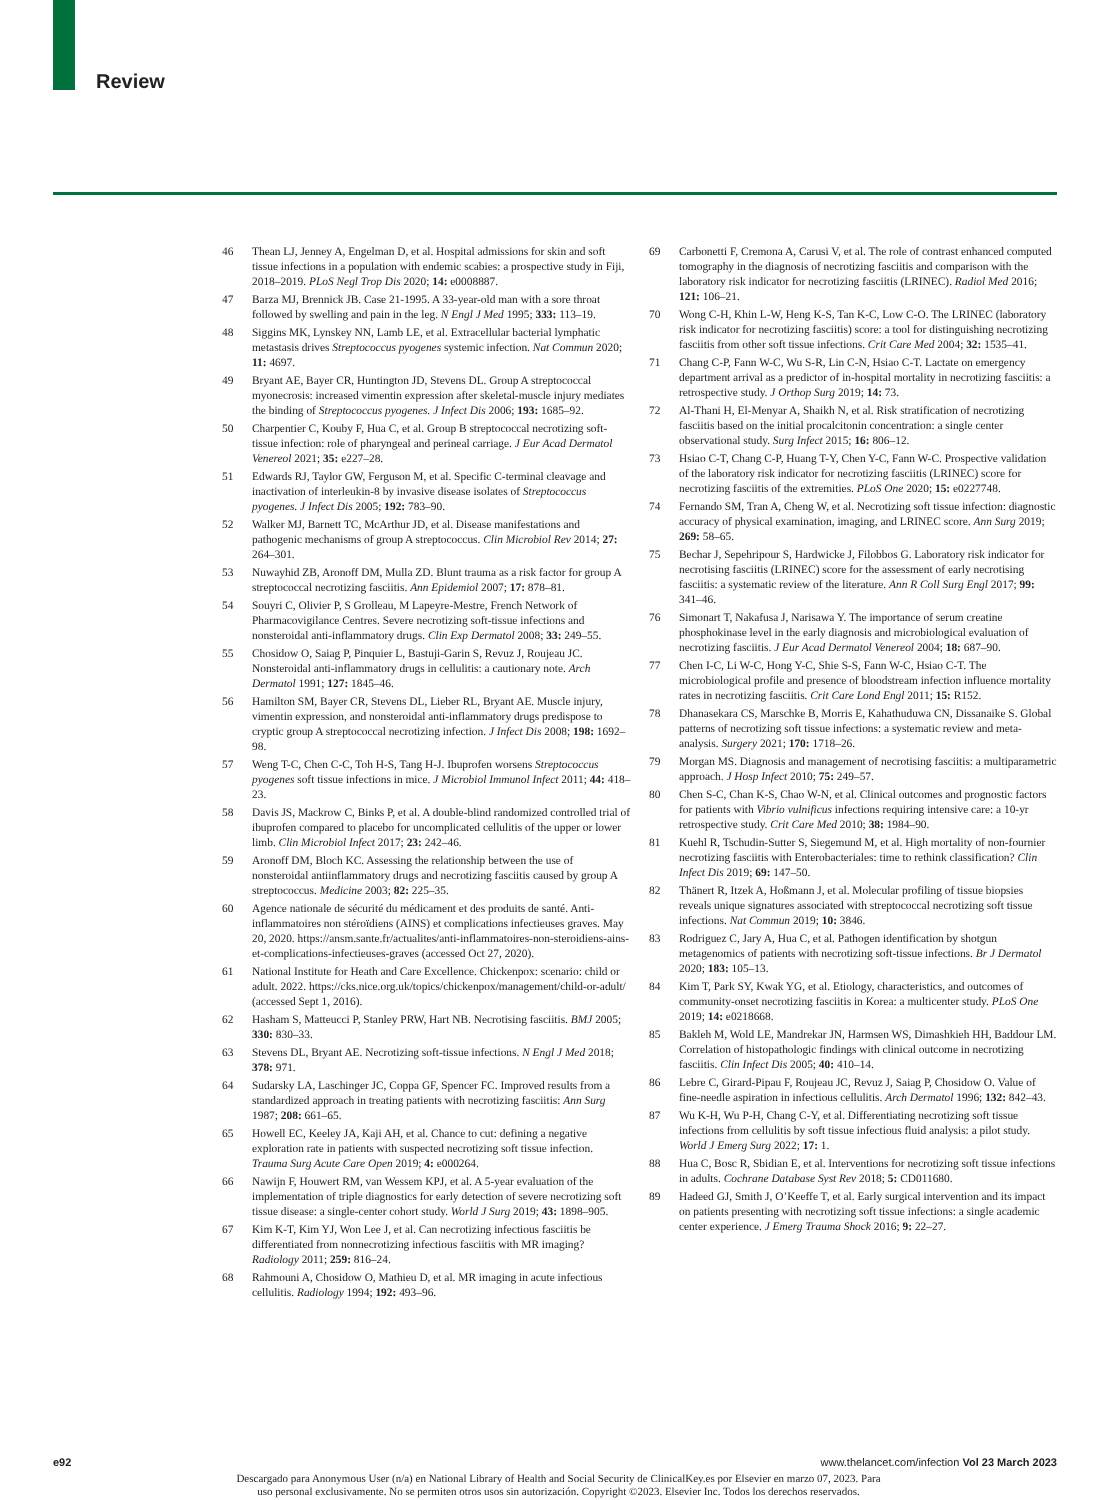Review
46 Thean LJ, Jenney A, Engelman D, et al. Hospital admissions for skin and soft tissue infections in a population with endemic scabies: a prospective study in Fiji, 2018–2019. PLoS Negl Trop Dis 2020; 14: e0008887.
47 Barza MJ, Brennick JB. Case 21-1995. A 33-year-old man with a sore throat followed by swelling and pain in the leg. N Engl J Med 1995; 333: 113–19.
48 Siggins MK, Lynskey NN, Lamb LE, et al. Extracellular bacterial lymphatic metastasis drives Streptococcus pyogenes systemic infection. Nat Commun 2020; 11: 4697.
49 Bryant AE, Bayer CR, Huntington JD, Stevens DL. Group A streptococcal myonecrosis: increased vimentin expression after skeletal-muscle injury mediates the binding of Streptococcus pyogenes. J Infect Dis 2006; 193: 1685–92.
50 Charpentier C, Kouby F, Hua C, et al. Group B streptococcal necrotizing soft-tissue infection: role of pharyngeal and perineal carriage. J Eur Acad Dermatol Venereol 2021; 35: e227–28.
51 Edwards RJ, Taylor GW, Ferguson M, et al. Specific C-terminal cleavage and inactivation of interleukin-8 by invasive disease isolates of Streptococcus pyogenes. J Infect Dis 2005; 192: 783–90.
52 Walker MJ, Barnett TC, McArthur JD, et al. Disease manifestations and pathogenic mechanisms of group A streptococcus. Clin Microbiol Rev 2014; 27: 264–301.
53 Nuwayhid ZB, Aronoff DM, Mulla ZD. Blunt trauma as a risk factor for group A streptococcal necrotizing fasciitis. Ann Epidemiol 2007; 17: 878–81.
54 Souyri C, Olivier P, S Grolleau, M Lapeyre-Mestre, French Network of Pharmacovigilance Centres. Severe necrotizing soft-tissue infections and nonsteroidal anti-inflammatory drugs. Clin Exp Dermatol 2008; 33: 249–55.
55 Chosidow O, Saiag P, Pinquier L, Bastuji-Garin S, Revuz J, Roujeau JC. Nonsteroidal anti-inflammatory drugs in cellulitis: a cautionary note. Arch Dermatol 1991; 127: 1845–46.
56 Hamilton SM, Bayer CR, Stevens DL, Lieber RL, Bryant AE. Muscle injury, vimentin expression, and nonsteroidal anti-inflammatory drugs predispose to cryptic group A streptococcal necrotizing infection. J Infect Dis 2008; 198: 1692–98.
57 Weng T-C, Chen C-C, Toh H-S, Tang H-J. Ibuprofen worsens Streptococcus pyogenes soft tissue infections in mice. J Microbiol Immunol Infect 2011; 44: 418–23.
58 Davis JS, Mackrow C, Binks P, et al. A double-blind randomized controlled trial of ibuprofen compared to placebo for uncomplicated cellulitis of the upper or lower limb. Clin Microbiol Infect 2017; 23: 242–46.
59 Aronoff DM, Bloch KC. Assessing the relationship between the use of nonsteroidal antiinflammatory drugs and necrotizing fasciitis caused by group A streptococcus. Medicine 2003; 82: 225–35.
60 Agence nationale de sécurité du médicament et des produits de santé. Anti-inflammatoires non stéroïdiens (AINS) et complications infectieuses graves. May 20, 2020. https://ansm.sante.fr/actualites/anti-inflammatoires-non-steroidiens-ains-et-complications-infectieuses-graves (accessed Oct 27, 2020).
61 National Institute for Heath and Care Excellence. Chickenpox: scenario: child or adult. 2022. https://cks.nice.org.uk/topics/chickenpox/management/child-or-adult/ (accessed Sept 1, 2016).
62 Hasham S, Matteucci P, Stanley PRW, Hart NB. Necrotising fasciitis. BMJ 2005; 330: 830–33.
63 Stevens DL, Bryant AE. Necrotizing soft-tissue infections. N Engl J Med 2018; 378: 971.
64 Sudarsky LA, Laschinger JC, Coppa GF, Spencer FC. Improved results from a standardized approach in treating patients with necrotizing fasciitis: Ann Surg 1987; 208: 661–65.
65 Howell EC, Keeley JA, Kaji AH, et al. Chance to cut: defining a negative exploration rate in patients with suspected necrotizing soft tissue infection. Trauma Surg Acute Care Open 2019; 4: e000264.
66 Nawijn F, Houwert RM, van Wessem KPJ, et al. A 5-year evaluation of the implementation of triple diagnostics for early detection of severe necrotizing soft tissue disease: a single-center cohort study. World J Surg 2019; 43: 1898–905.
67 Kim K-T, Kim YJ, Won Lee J, et al. Can necrotizing infectious fasciitis be differentiated from nonnecrotizing infectious fasciitis with MR imaging? Radiology 2011; 259: 816–24.
68 Rahmouni A, Chosidow O, Mathieu D, et al. MR imaging in acute infectious cellulitis. Radiology 1994; 192: 493–96.
69 Carbonetti F, Cremona A, Carusi V, et al. The role of contrast enhanced computed tomography in the diagnosis of necrotizing fasciitis and comparison with the laboratory risk indicator for necrotizing fasciitis (LRINEC). Radiol Med 2016; 121: 106–21.
70 Wong C-H, Khin L-W, Heng K-S, Tan K-C, Low C-O. The LRINEC (laboratory risk indicator for necrotizing fasciitis) score: a tool for distinguishing necrotizing fasciitis from other soft tissue infections. Crit Care Med 2004; 32: 1535–41.
71 Chang C-P, Fann W-C, Wu S-R, Lin C-N, Hsiao C-T. Lactate on emergency department arrival as a predictor of in-hospital mortality in necrotizing fasciitis: a retrospective study. J Orthop Surg 2019; 14: 73.
72 Al-Thani H, El-Menyar A, Shaikh N, et al. Risk stratification of necrotizing fasciitis based on the initial procalcitonin concentration: a single center observational study. Surg Infect 2015; 16: 806–12.
73 Hsiao C-T, Chang C-P, Huang T-Y, Chen Y-C, Fann W-C. Prospective validation of the laboratory risk indicator for necrotizing fasciitis (LRINEC) score for necrotizing fasciitis of the extremities. PLoS One 2020; 15: e0227748.
74 Fernando SM, Tran A, Cheng W, et al. Necrotizing soft tissue infection: diagnostic accuracy of physical examination, imaging, and LRINEC score. Ann Surg 2019; 269: 58–65.
75 Bechar J, Sepehripour S, Hardwicke J, Filobbos G. Laboratory risk indicator for necrotising fasciitis (LRINEC) score for the assessment of early necrotising fasciitis: a systematic review of the literature. Ann R Coll Surg Engl 2017; 99: 341–46.
76 Simonart T, Nakafusa J, Narisawa Y. The importance of serum creatine phosphokinase level in the early diagnosis and microbiological evaluation of necrotizing fasciitis. J Eur Acad Dermatol Venereol 2004; 18: 687–90.
77 Chen I-C, Li W-C, Hong Y-C, Shie S-S, Fann W-C, Hsiao C-T. The microbiological profile and presence of bloodstream infection influence mortality rates in necrotizing fasciitis. Crit Care Lond Engl 2011; 15: R152.
78 Dhanasekara CS, Marschke B, Morris E, Kahathuduwa CN, Dissanaike S. Global patterns of necrotizing soft tissue infections: a systematic review and meta-analysis. Surgery 2021; 170: 1718–26.
79 Morgan MS. Diagnosis and management of necrotising fasciitis: a multiparametric approach. J Hosp Infect 2010; 75: 249–57.
80 Chen S-C, Chan K-S, Chao W-N, et al. Clinical outcomes and prognostic factors for patients with Vibrio vulnificus infections requiring intensive care: a 10-yr retrospective study. Crit Care Med 2010; 38: 1984–90.
81 Kuehl R, Tschudin-Sutter S, Siegemund M, et al. High mortality of non-fournier necrotizing fasciitis with Enterobacteriales: time to rethink classification? Clin Infect Dis 2019; 69: 147–50.
82 Thänert R, Itzek A, Hoßmann J, et al. Molecular profiling of tissue biopsies reveals unique signatures associated with streptococcal necrotizing soft tissue infections. Nat Commun 2019; 10: 3846.
83 Rodriguez C, Jary A, Hua C, et al. Pathogen identification by shotgun metagenomics of patients with necrotizing soft-tissue infections. Br J Dermatol 2020; 183: 105–13.
84 Kim T, Park SY, Kwak YG, et al. Etiology, characteristics, and outcomes of community-onset necrotizing fasciitis in Korea: a multicenter study. PLoS One 2019; 14: e0218668.
85 Bakleh M, Wold LE, Mandrekar JN, Harmsen WS, Dimashkieh HH, Baddour LM. Correlation of histopathologic findings with clinical outcome in necrotizing fasciitis. Clin Infect Dis 2005; 40: 410–14.
86 Lebre C, Girard-Pipau F, Roujeau JC, Revuz J, Saiag P, Chosidow O. Value of fine-needle aspiration in infectious cellulitis. Arch Dermatol 1996; 132: 842–43.
87 Wu K-H, Wu P-H, Chang C-Y, et al. Differentiating necrotizing soft tissue infections from cellulitis by soft tissue infectious fluid analysis: a pilot study. World J Emerg Surg 2022; 17: 1.
88 Hua C, Bosc R, Sbidian E, et al. Interventions for necrotizing soft tissue infections in adults. Cochrane Database Syst Rev 2018; 5: CD011680.
89 Hadeed GJ, Smith J, O’Keeffe T, et al. Early surgical intervention and its impact on patients presenting with necrotizing soft tissue infections: a single academic center experience. J Emerg Trauma Shock 2016; 9: 22–27.
e92 www.thelancet.com/infection Vol 23 March 2023
Descargado para Anonymous User (n/a) en National Library of Health and Social Security de ClinicalKey.es por Elsevier en marzo 07, 2023. Para
uso personal exclusivamente. No se permiten otros usos sin autorización. Copyright ©2023. Elsevier Inc. Todos los derechos reservados.